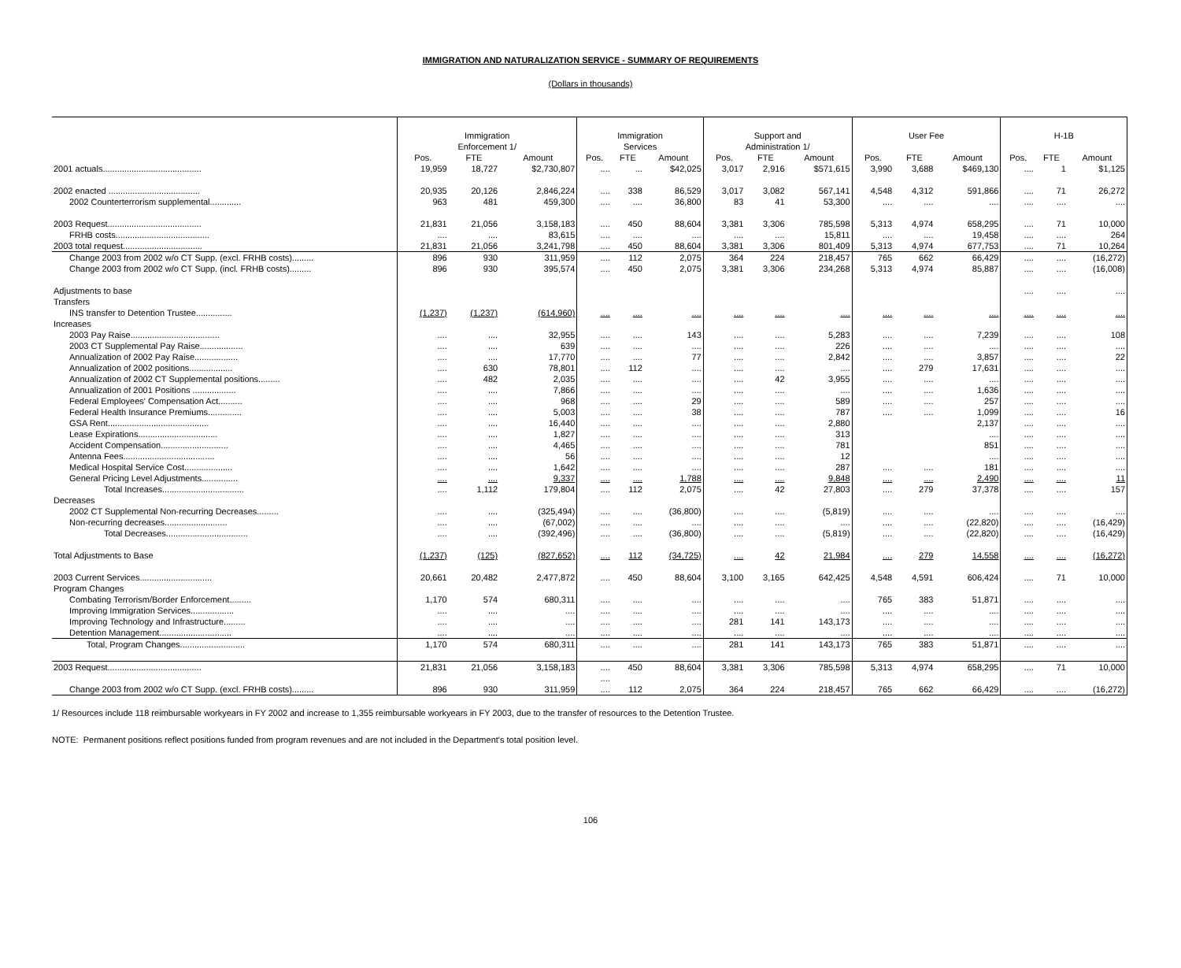IMMIGRATION AND NATURALIZATION SERVICE - SUMMARY OF REQUIREMENTS
(Dollars in thousands)
| | Immigration Enforcement 1/ | | | Immigration Services | | | Support and Administration 1/ | | | User Fee | | | H-1B | | |
| | Pos. | FTE | Amount | Pos. | FTE | Amount | Pos. | FTE | Amount | Pos. | FTE | Amount | Pos. | FTE | Amount |
| 2001 actuals......................................... | 19,959 | 18,727 | $2,730,807 | .... | ... | $42,025 | 3,017 | 2,916 | $571,615 | 3,990 | 3,688 | $469,130 | .... | 1 | $1,125 |
| 2002 enacted ...................................... | 20,935 | 20,126 | 2,846,224 | .... | 338 | 86,529 | 3,017 | 3,082 | 567,141 | 4,548 | 4,312 | 591,866 | .... | 71 | 26,272 |
| 2002 Counterterrorism supplemental............. | 963 | 481 | 459,300 | .... | .... | 36,800 | 83 | 41 | 53,300 | .... | .... | .... | .... | .... | .... |
| 2003 Request....................................... | 21,831 | 21,056 | 3,158,183 | .... | 450 | 88,604 | 3,381 | 3,306 | 785,598 | 5,313 | 4,974 | 658,295 | .... | 71 | 10,000 |
| FRHB costs....................................... | .... | .... | 83,615 | .... | .... | .... | .... | .... | 15,811 | .... | .... | 19,458 | .... | .... | 264 |
| 2003 total request................................. | 21,831 | 21,056 | 3,241,798 | .... | 450 | 88,604 | 3,381 | 3,306 | 801,409 | 5,313 | 4,974 | 677,753 | .... | 71 | 10,264 |
| Change 2003 from 2002 w/o CT Supp. (excl. FRHB costs)......... | 896 | 930 | 311,959 | .... | 112 | 2,075 | 364 | 224 | 218,457 | 765 | 662 | 66,429 | .... | .... | (16,272) |
| Change 2003 from 2002 w/o CT Supp. (incl. FRHB costs)......... | 896 | 930 | 395,574 | .... | 450 | 2,075 | 3,381 | 3,306 | 234,268 | 5,313 | 4,974 | 85,887 | .... | .... | (16,008) |
| Adjustments to base | | | | | | | | | | | | | .... | .... | .... |
| Transfers | | | | | | | | | | | | | | | |
| INS transfer to Detention Trustee............... | (1,237) | (1,237) | (614,960) | .... | .... | .... | .... | .... | .... | .... | .... | .... | .... | .... | .... |
| Increases | | | | | | | | | | | | | | | |
| 2003 Pay Raise..................................... | .... | .... | 32,955 | .... | .... | 143 | .... | .... | 5,283 | .... | .... | 7,239 | .... | .... | 108 |
| 2003 CT Supplemental Pay Raise.................. | .... | .... | 639 | .... | .... | .... | .... | .... | 226 | .... | .... | .... | .... | .... | .... |
| Annualization of 2002 Pay Raise.................. | .... | .... | 17,770 | .... | .... | 77 | .... | .... | 2,842 | .... | .... | 3,857 | .... | .... | 22 |
| Annualization of 2002 positions.................. | .... | 630 | 78,801 | .... | 112 | .... | .... | .... | .... | .... | 279 | 17,631 | .... | .... | .... |
| Annualization of 2002 CT Supplemental positions......... | .... | 482 | 2,035 | .... | .... | .... | .... | 42 | 3,955 | .... | .... | .... | .... | .... | .... |
| Annualization of 2001 Positions .................. | .... | .... | 7,866 | .... | .... | .... | .... | .... | .... | .... | .... | 1,636 | .... | .... | .... |
| Federal Employees' Compensation Act.......... | .... | .... | 968 | .... | .... | 29 | .... | .... | 589 | .... | .... | 257 | .... | .... | .... |
| Federal Health Insurance Premiums.............. | .... | .... | 5,003 | .... | .... | 38 | .... | .... | 787 | .... | .... | 1,099 | .... | .... | 16 |
| GSA Rent.......................................... | .... | .... | 16,440 | .... | .... | .... | .... | .... | 2,880 | | | 2,137 | .... | .... | .... |
| Lease Expirations................................. | .... | .... | 1,827 | .... | .... | .... | .... | .... | 313 | | | .... | .... | .... | .... |
| Accident Compensation............................ | .... | .... | 4,465 | .... | .... | .... | .... | .... | 781 | | | 851 | .... | .... | .... |
| Antenna Fees...................................... | .... | .... | 56 | .... | .... | .... | .... | .... | 12 | | | .... | .... | .... | .... |
| Medical Hospital Service Cost.................... | .... | .... | 1,642 | .... | .... | .... | .... | .... | 287 | .... | .... | 181 | .... | .... | .... |
| General Pricing Level Adjustments............... | .... | .... | 9,337 | .... | .... | 1,788 | .... | .... | 9,848 | .... | .... | 2,490 | .... | .... | 11 |
| Total Increases.................................. | .... | 1,112 | 179,804 | .... | 112 | 2,075 | .... | 42 | 27,803 | .... | 279 | 37,378 | .... | .... | 157 |
| Decreases | | | | | | | | | | | | | | | |
| 2002 CT Supplemental Non-recurring Decreases......... | .... | .... | (325,494) | .... | .... | (36,800) | .... | .... | (5,819) | .... | .... | .... | .... | .... | .... |
| Non-recurring decreases.......................... | .... | .... | (67,002) | .... | .... | .... | .... | .... | .... | .... | .... | (22,820) | .... | .... | (16,429) |
| Total Decreases.................................. | .... | .... | (392,496) | .... | .... | (36,800) | .... | .... | (5,819) | .... | .... | (22,820) | .... | .... | (16,429) |
| Total Adjustments to Base | (1,237) | (125) | (827,652) | .... | 112 | (34,725) | .... | 42 | 21,984 | .... | 279 | 14,558 | .... | .... | (16,272) |
| 2003 Current Services.............................. | 20,661 | 20,482 | 2,477,872 | .... | 450 | 88,604 | 3,100 | 3,165 | 642,425 | 4,548 | 4,591 | 606,424 | .... | 71 | 10,000 |
| Program Changes | | | | | | | | | | | | | | | |
| Combating Terrorism/Border Enforcement......... | 1,170 | 574 | 680,311 | .... | .... | .... | .... | .... | .... | 765 | 383 | 51,871 | .... | .... | .... |
| Improving Immigration Services.................. | .... | .... | .... | .... | .... | .... | .... | .... | .... | .... | .... | .... | .... | .... | .... |
| Improving Technology and Infrastructure......... | .... | .... | .... | .... | .... | .... | 281 | 141 | 143,173 | .... | .... | .... | .... | .... | .... |
| Detention Management.............................. | .... | .... | .... | .... | .... | .... | .... | .... | .... | .... | .... | .... | .... | .... | .... |
| Total, Program Changes........................... | 1,170 | 574 | 680,311 | .... | .... | .... | 281 | 141 | 143,173 | 765 | 383 | 51,871 | .... | .... | .... |
| 2003 Request....................................... | 21,831 | 21,056 | 3,158,183 | .... | 450 | 88,604 | 3,381 | 3,306 | 785,598 | 5,313 | 4,974 | 658,295 | .... | 71 | 10,000 |
| | | | | .... | | | | | | | | | | | |
| Change 2003 from 2002 w/o CT Supp. (excl. FRHB costs)......... | 896 | 930 | 311,959 | .... | 112 | 2,075 | 364 | 224 | 218,457 | 765 | 662 | 66,429 | .... | .... | (16,272) |
1/ Resources include 118 reimbursable workyears in FY 2002 and increase to 1,355 reimbursable workyears in FY 2003, due to the transfer of resources to the Detention Trustee.
NOTE: Permanent positions reflect positions funded from program revenues and are not included in the Department's total position level.
106